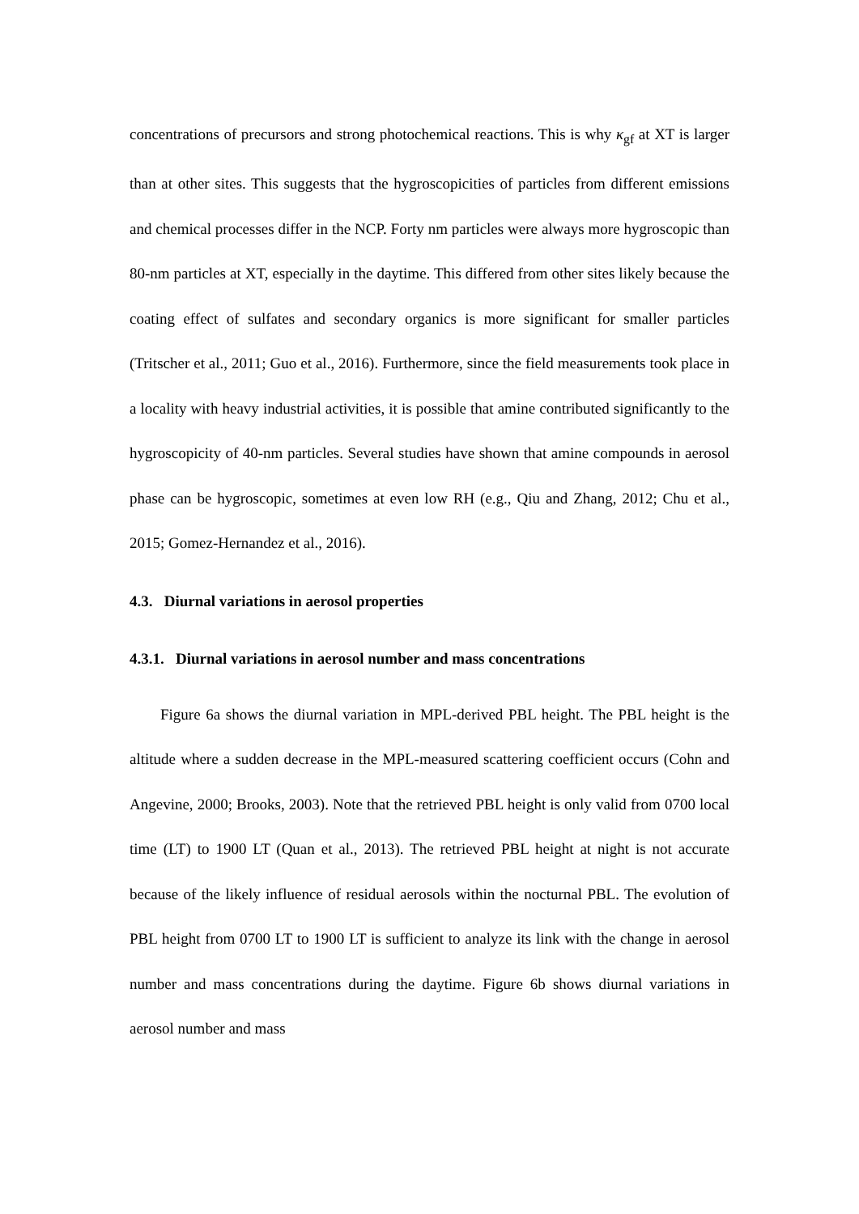concentrations of precursors and strong photochemical reactions. This is why κ<sub>gf</sub> at XT is larger than at other sites. This suggests that the hygroscopicities of particles from different emissions and chemical processes differ in the NCP. Forty nm particles were always more hygroscopic than 80-nm particles at XT, especially in the daytime. This differed from other sites likely because the coating effect of sulfates and secondary organics is more significant for smaller particles (Tritscher et al., 2011; Guo et al., 2016). Furthermore, since the field measurements took place in a locality with heavy industrial activities, it is possible that amine contributed significantly to the hygroscopicity of 40-nm particles. Several studies have shown that amine compounds in aerosol phase can be hygroscopic, sometimes at even low RH (e.g., Qiu and Zhang, 2012; Chu et al., 2015; Gomez-Hernandez et al., 2016).
4.3. Diurnal variations in aerosol properties
4.3.1. Diurnal variations in aerosol number and mass concentrations
Figure 6a shows the diurnal variation in MPL-derived PBL height. The PBL height is the altitude where a sudden decrease in the MPL-measured scattering coefficient occurs (Cohn and Angevine, 2000; Brooks, 2003). Note that the retrieved PBL height is only valid from 0700 local time (LT) to 1900 LT (Quan et al., 2013). The retrieved PBL height at night is not accurate because of the likely influence of residual aerosols within the nocturnal PBL. The evolution of PBL height from 0700 LT to 1900 LT is sufficient to analyze its link with the change in aerosol number and mass concentrations during the daytime. Figure 6b shows diurnal variations in aerosol number and mass